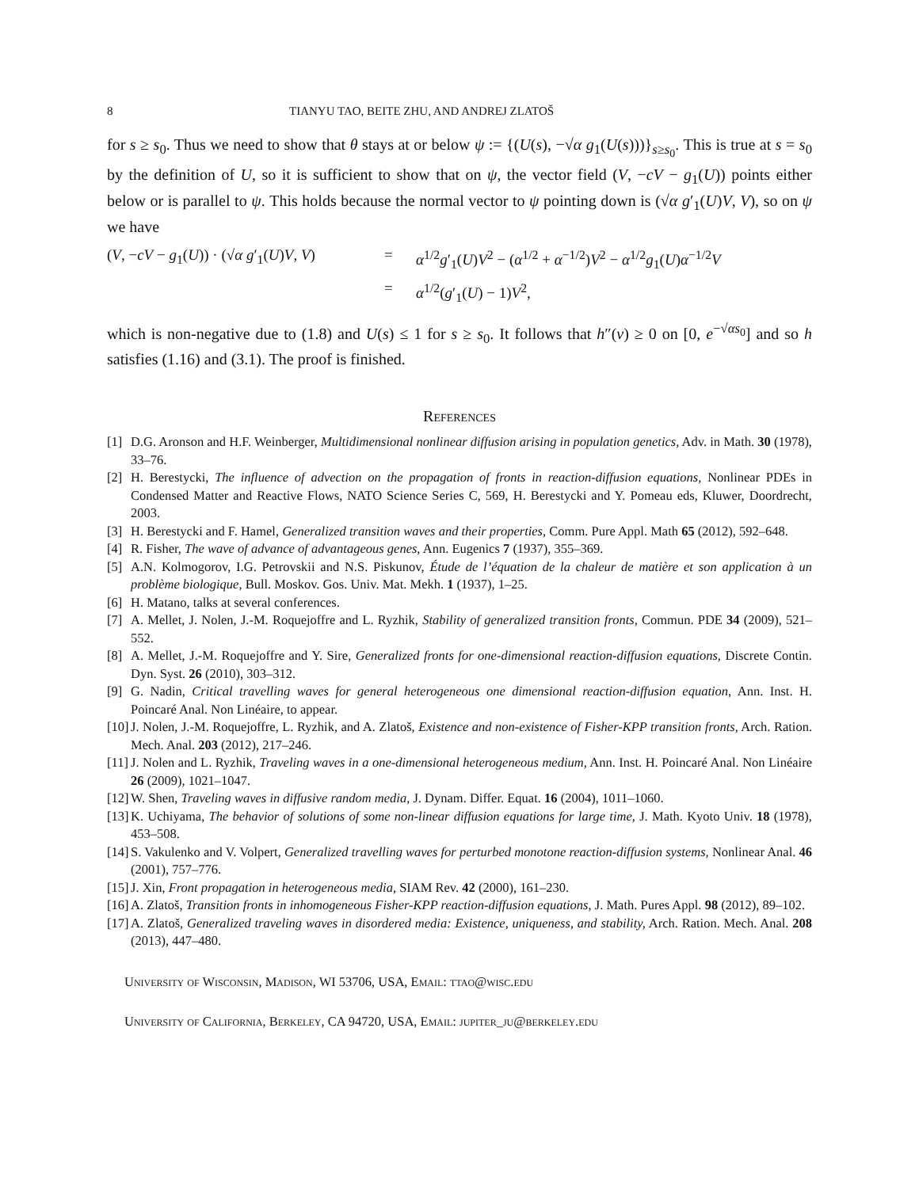8 TIANYU TAO, BEITE ZHU, AND ANDREJ ZLATOŠ
for s ≥ s<sub>0</sub>. Thus we need to show that θ stays at or below ψ := {(U(s), −√α g<sub>1</sub>(U(s)))}<sub>s≥s<sub>0</sub></sub>. This is true at s = s<sub>0</sub> by the definition of U, so it is sufficient to show that on ψ, the vector field (V, −cV − g<sub>1</sub>(U)) points either below or is parallel to ψ. This holds because the normal vector to ψ pointing down is (√α g′<sub>1</sub>(U)V, V), so on ψ we have
(V, −cV − g<sub>1</sub>(U)) · (√α g′<sub>1</sub>(U)V, V)
=
α<sup>1/2</sup>g′<sub>1</sub>(U)V<sup>2</sup> − (α<sup>1/2</sup> + α<sup>−1/2</sup>)V<sup>2</sup> − α<sup>1/2</sup>g<sub>1</sub>(U)α<sup>−1/2</sup>V
=
α<sup>1/2</sup>(g′<sub>1</sub>(U) − 1)V<sup>2</sup>,
which is non-negative due to (1.8) and U(s) ≤ 1 for s ≥ s<sub>0</sub>. It follows that h″(v) ≥ 0 on [0, e<sup>−√αs<sub>0</sub></sup>] and so h satisfies (1.16) and (3.1). The proof is finished.
References
[1] D.G. Aronson and H.F. Weinberger, Multidimensional nonlinear diffusion arising in population genetics, Adv. in Math. 30 (1978), 33–76.
[2] H. Berestycki, The influence of advection on the propagation of fronts in reaction-diffusion equations, Nonlinear PDEs in Condensed Matter and Reactive Flows, NATO Science Series C, 569, H. Berestycki and Y. Pomeau eds, Kluwer, Doordrecht, 2003.
[3] H. Berestycki and F. Hamel, Generalized transition waves and their properties, Comm. Pure Appl. Math 65 (2012), 592–648.
[4] R. Fisher, The wave of advance of advantageous genes, Ann. Eugenics 7 (1937), 355–369.
[5] A.N. Kolmogorov, I.G. Petrovskii and N.S. Piskunov, Étude de l’équation de la chaleur de matière et son application à un problème biologique, Bull. Moskov. Gos. Univ. Mat. Mekh. 1 (1937), 1–25.
[6] H. Matano, talks at several conferences.
[7] A. Mellet, J. Nolen, J.-M. Roquejoffre and L. Ryzhik, Stability of generalized transition fronts, Commun. PDE 34 (2009), 521–552.
[8] A. Mellet, J.-M. Roquejoffre and Y. Sire, Generalized fronts for one-dimensional reaction-diffusion equations, Discrete Contin. Dyn. Syst. 26 (2010), 303–312.
[9] G. Nadin, Critical travelling waves for general heterogeneous one dimensional reaction-diffusion equation, Ann. Inst. H. Poincaré Anal. Non Linéaire, to appear.
[10] J. Nolen, J.-M. Roquejoffre, L. Ryzhik, and A. Zlatoš, Existence and non-existence of Fisher-KPP transition fronts, Arch. Ration. Mech. Anal. 203 (2012), 217–246.
[11] J. Nolen and L. Ryzhik, Traveling waves in a one-dimensional heterogeneous medium, Ann. Inst. H. Poincaré Anal. Non Linéaire 26 (2009), 1021–1047.
[12] W. Shen, Traveling waves in diffusive random media, J. Dynam. Differ. Equat. 16 (2004), 1011–1060.
[13] K. Uchiyama, The behavior of solutions of some non-linear diffusion equations for large time, J. Math. Kyoto Univ. 18 (1978), 453–508.
[14] S. Vakulenko and V. Volpert, Generalized travelling waves for perturbed monotone reaction-diffusion systems, Nonlinear Anal. 46 (2001), 757–776.
[15] J. Xin, Front propagation in heterogeneous media, SIAM Rev. 42 (2000), 161–230.
[16] A. Zlatoš, Transition fronts in inhomogeneous Fisher-KPP reaction-diffusion equations, J. Math. Pures Appl. 98 (2012), 89–102.
[17] A. Zlatoš, Generalized traveling waves in disordered media: Existence, uniqueness, and stability, Arch. Ration. Mech. Anal. 208 (2013), 447–480.
University of Wisconsin, Madison, WI 53706, USA, Email: ttao@wisc.edu
University of California, Berkeley, CA 94720, USA, Email: jupiter_ju@berkeley.edu